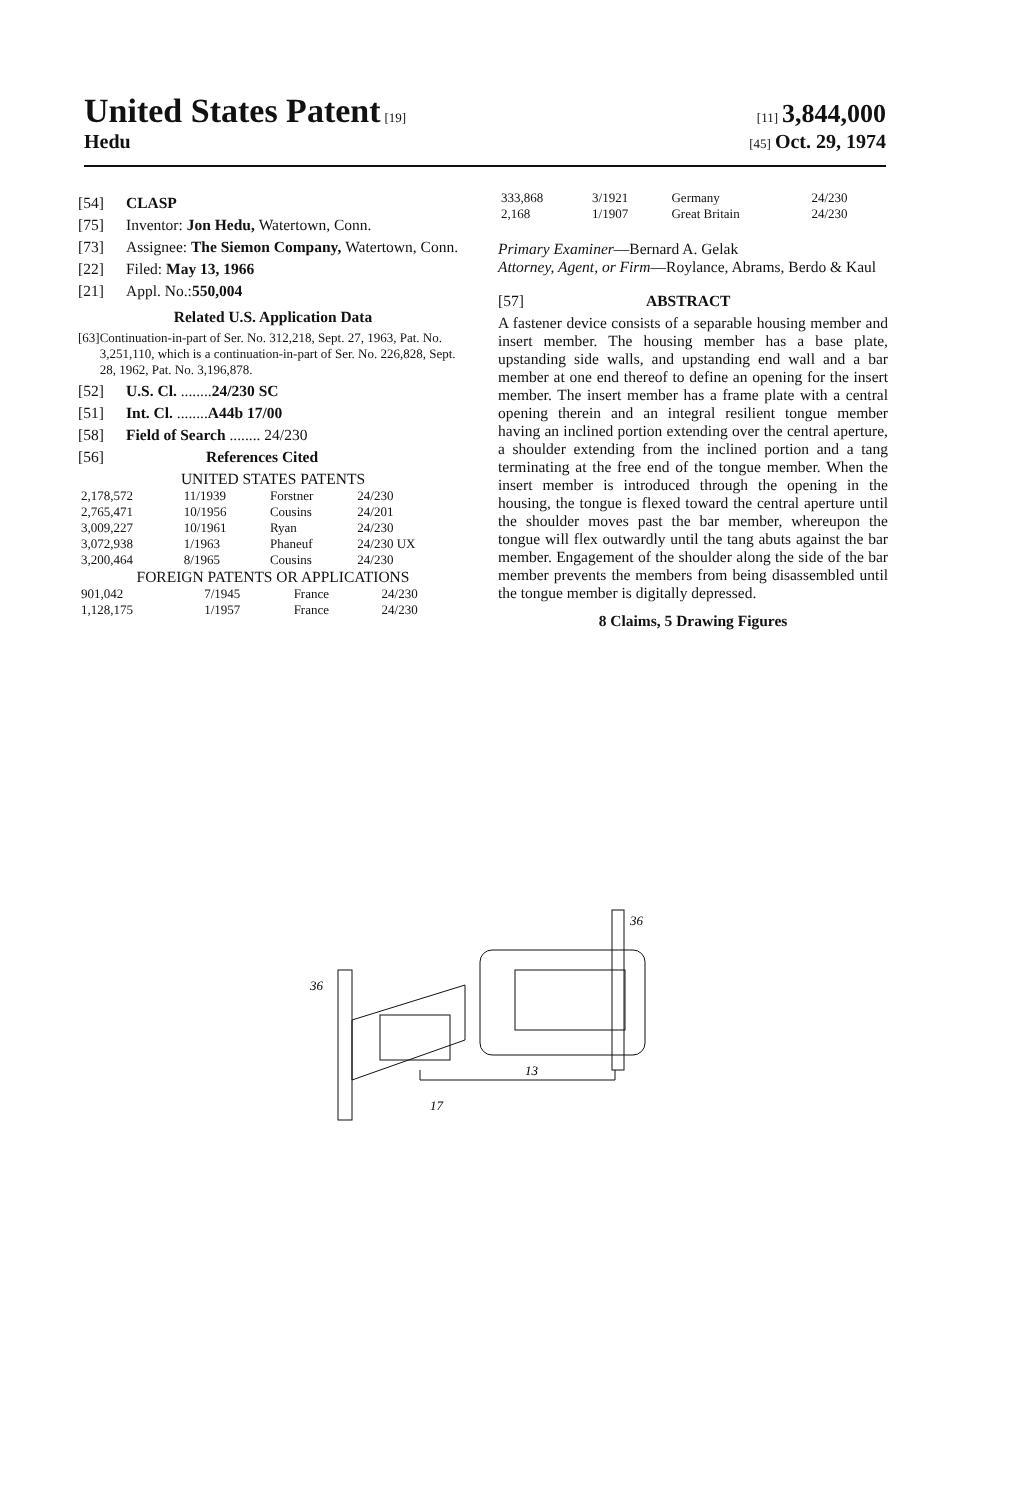United States Patent [19] [11] 3,844,000
Hedu
[45] Oct. 29, 1974
[54] CLASP
[75] Inventor: Jon Hedu, Watertown, Conn.
[73] Assignee: The Siemon Company, Watertown, Conn.
[22] Filed: May 13, 1966
[21] Appl. No.: 550,004
Related U.S. Application Data
[63] Continuation-in-part of Ser. No. 312,218, Sept. 27, 1963, Pat. No. 3,251,110, which is a continuation-in-part of Ser. No. 226,828, Sept. 28, 1962, Pat. No. 3,196,878.
[52] U.S. Cl. ........ 24/230 SC
[51] Int. Cl. ........ A44b 17/00
[58] Field of Search ........ 24/230
[56] References Cited
UNITED STATES PATENTS
| 2,178,572 | 11/1939 | Forstner | 24/230 |
| 2,765,471 | 10/1956 | Cousins | 24/201 |
| 3,009,227 | 10/1961 | Ryan | 24/230 |
| 3,072,938 | 1/1963 | Phaneuf | 24/230 UX |
| 3,200,464 | 8/1965 | Cousins | 24/230 |
FOREIGN PATENTS OR APPLICATIONS
| 901,042 | 7/1945 | France | 24/230 |
| 1,128,175 | 1/1957 | France | 24/230 |
| 333,868 | 3/1921 | Germany | 24/230 |
| 2,168 | 1/1907 | Great Britain | 24/230 |
Primary Examiner—Bernard A. Gelak
Attorney, Agent, or Firm—Roylance, Abrams, Berdo & Kaul
[57] ABSTRACT
A fastener device consists of a separable housing member and insert member. The housing member has a base plate, upstanding side walls, and upstanding end wall and a bar member at one end thereof to define an opening for the insert member. The insert member has a frame plate with a central opening therein and an integral resilient tongue member having an inclined portion extending over the central aperture, a shoulder extending from the inclined portion and a tang terminating at the free end of the tongue member. When the insert member is introduced through the opening in the housing, the tongue is flexed toward the central aperture until the shoulder moves past the bar member, whereupon the tongue will flex outwardly until the tang abuts against the bar member. Engagement of the shoulder along the side of the bar member prevents the members from being disassembled until the tongue member is digitally depressed.
8 Claims, 5 Drawing Figures
36
36
17
13